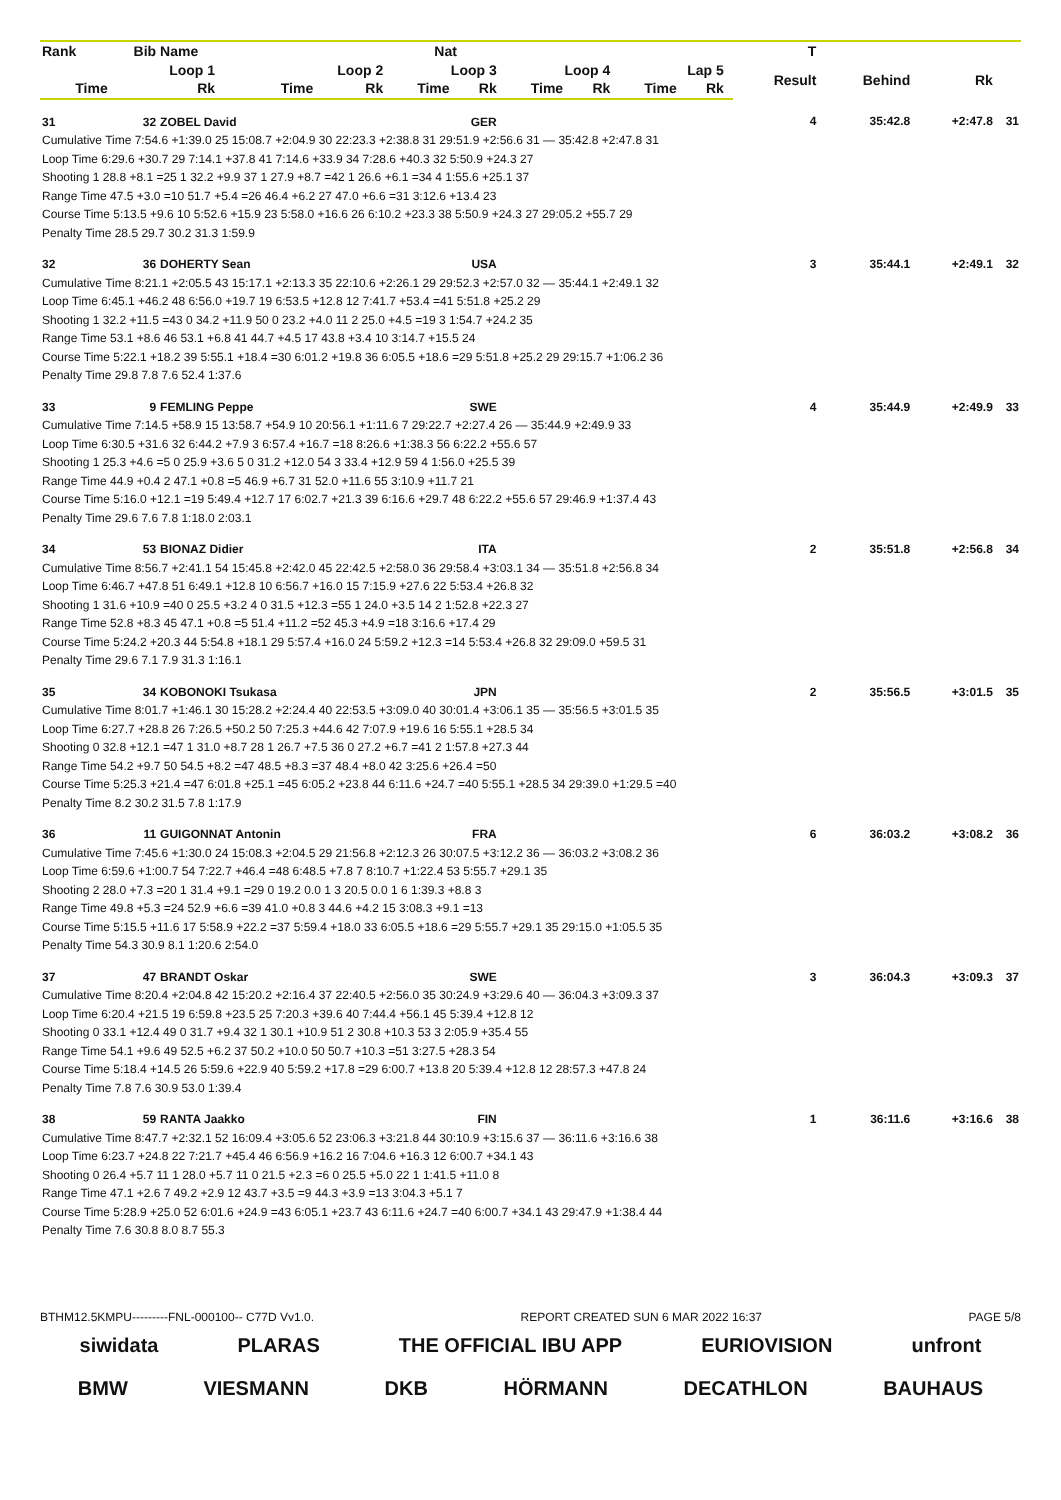| Rank | Bib | Name | | | Nat | | | | | | | | | | | T | | | |
| --- | --- | --- | --- | --- | --- | --- | --- | --- | --- | --- | --- | --- | --- | --- | --- | --- | --- | --- | --- |
| Loop 1 | | | Loop 2 | | | Loop 3 | | | Loop 4 | | | Lap 5 | | | | Result | Behind | Rk | |
| Time | | Rk | Time | | Rk | Time | | Rk | Time | | Rk | Time | | Rk | | | | | |
| 31 | 32 | ZOBEL David | | | | GER | | | | | | | | | | 4 | 35:42.8 | +2:47.8 | 31 |
| Cumulative Time 7:54.6 +1:39.0 25 15:08.7 +2:04.9 30 22:23.3 +2:38.8 31 29:51.9 +2:56.6 31 — 35:42.8 +2:47.8 31 | | | | | | | | | | | | | | | | | | | |
| Loop Time 6:29.6 +30.7 29 7:14.1 +37.8 41 7:14.6 +33.9 34 7:28.6 +40.3 32 5:50.9 +24.3 27 | | | | | | | | | | | | | | | | | | | |
| Shooting 1 28.8 +8.1 =25 1 32.2 +9.9 37 1 27.9 +8.7 =42 1 26.6 +6.1 =34 4 1:55.6 +25.1 37 | | | | | | | | | | | | | | | | | | | |
| Range Time 47.5 +3.0 =10 51.7 +5.4 =26 46.4 +6.2 27 47.0 +6.6 =31 3:12.6 +13.4 23 | | | | | | | | | | | | | | | | | | | |
| Course Time 5:13.5 +9.6 10 5:52.6 +15.9 23 5:58.0 +16.6 26 6:10.2 +23.3 38 5:50.9 +24.3 27 29:05.2 +55.7 29 | | | | | | | | | | | | | | | | | | | |
| Penalty Time 28.5 29.7 30.2 31.3 1:59.9 | | | | | | | | | | | | | | | | | | | |
| 32 | 36 | DOHERTY Sean | | | | USA | | | | | | | | | | 3 | 35:44.1 | +2:49.1 | 32 |
| Cumulative Time 8:21.1 +2:05.5 43 15:17.1 +2:13.3 35 22:10.6 +2:26.1 29 29:52.3 +2:57.0 32 — 35:44.1 +2:49.1 32 | | | | | | | | | | | | | | | | | | | |
| Loop Time 6:45.1 +46.2 48 6:56.0 +19.7 19 6:53.5 +12.8 12 7:41.7 +53.4 =41 5:51.8 +25.2 29 | | | | | | | | | | | | | | | | | | | |
| Shooting 1 32.2 +11.5 =43 0 34.2 +11.9 50 0 23.2 +4.0 11 2 25.0 +4.5 =19 3 1:54.7 +24.2 35 | | | | | | | | | | | | | | | | | | | |
| Range Time 53.1 +8.6 46 53.1 +6.8 41 44.7 +4.5 17 43.8 +3.4 10 3:14.7 +15.5 24 | | | | | | | | | | | | | | | | | | | |
| Course Time 5:22.1 +18.2 39 5:55.1 +18.4 =30 6:01.2 +19.8 36 6:05.5 +18.6 =29 5:51.8 +25.2 29 29:15.7 +1:06.2 36 | | | | | | | | | | | | | | | | | | | |
| Penalty Time 29.8 7.8 7.6 52.4 1:37.6 | | | | | | | | | | | | | | | | | | | |
| 33 | 9 | FEMLING Peppe | | | | SWE | | | | | | | | | | 4 | 35:44.9 | +2:49.9 | 33 |
| Cumulative Time 7:14.5 +58.9 15 13:58.7 +54.9 10 20:56.1 +1:11.6 7 29:22.7 +2:27.4 26 — 35:44.9 +2:49.9 33 | | | | | | | | | | | | | | | | | | | |
| Loop Time 6:30.5 +31.6 32 6:44.2 +7.9 3 6:57.4 +16.7 =18 8:26.6 +1:38.3 56 6:22.2 +55.6 57 | | | | | | | | | | | | | | | | | | | |
| Shooting 1 25.3 +4.6 =5 0 25.9 +3.6 5 0 31.2 +12.0 54 3 33.4 +12.9 59 4 1:56.0 +25.5 39 | | | | | | | | | | | | | | | | | | | |
| Range Time 44.9 +0.4 2 47.1 +0.8 =5 46.9 +6.7 31 52.0 +11.6 55 3:10.9 +11.7 21 | | | | | | | | | | | | | | | | | | | |
| Course Time 5:16.0 +12.1 =19 5:49.4 +12.7 17 6:02.7 +21.3 39 6:16.6 +29.7 48 6:22.2 +55.6 57 29:46.9 +1:37.4 43 | | | | | | | | | | | | | | | | | | | |
| Penalty Time 29.6 7.6 7.8 1:18.0 2:03.1 | | | | | | | | | | | | | | | | | | | |
| 34 | 53 | BIONAZ Didier | | | | ITA | | | | | | | | | | 2 | 35:51.8 | +2:56.8 | 34 |
| Cumulative Time 8:56.7 +2:41.1 54 15:45.8 +2:42.0 45 22:42.5 +2:58.0 36 29:58.4 +3:03.1 34 — 35:51.8 +2:56.8 34 | | | | | | | | | | | | | | | | | | | |
| Loop Time 6:46.7 +47.8 51 6:49.1 +12.8 10 6:56.7 +16.0 15 7:15.9 +27.6 22 5:53.4 +26.8 32 | | | | | | | | | | | | | | | | | | | |
| Shooting 1 31.6 +10.9 =40 0 25.5 +3.2 4 0 31.5 +12.3 =55 1 24.0 +3.5 14 2 1:52.8 +22.3 27 | | | | | | | | | | | | | | | | | | | |
| Range Time 52.8 +8.3 45 47.1 +0.8 =5 51.4 +11.2 =52 45.3 +4.9 =18 3:16.6 +17.4 29 | | | | | | | | | | | | | | | | | | | |
| Course Time 5:24.2 +20.3 44 5:54.8 +18.1 29 5:57.4 +16.0 24 5:59.2 +12.3 =14 5:53.4 +26.8 32 29:09.0 +59.5 31 | | | | | | | | | | | | | | | | | | | |
| Penalty Time 29.6 7.1 7.9 31.3 1:16.1 | | | | | | | | | | | | | | | | | | | |
| 35 | 34 | KOBONOKI Tsukasa | | | | JPN | | | | | | | | | | 2 | 35:56.5 | +3:01.5 | 35 |
| Cumulative Time 8:01.7 +1:46.1 30 15:28.2 +2:24.4 40 22:53.5 +3:09.0 40 30:01.4 +3:06.1 35 — 35:56.5 +3:01.5 35 | | | | | | | | | | | | | | | | | | | |
| Loop Time 6:27.7 +28.8 26 7:26.5 +50.2 50 7:25.3 +44.6 42 7:07.9 +19.6 16 5:55.1 +28.5 34 | | | | | | | | | | | | | | | | | | | |
| Shooting 0 32.8 +12.1 =47 1 31.0 +8.7 28 1 26.7 +7.5 36 0 27.2 +6.7 =41 2 1:57.8 +27.3 44 | | | | | | | | | | | | | | | | | | | |
| Range Time 54.2 +9.7 50 54.5 +8.2 =47 48.5 +8.3 =37 48.4 +8.0 42 3:25.6 +26.4 =50 | | | | | | | | | | | | | | | | | | | |
| Course Time 5:25.3 +21.4 =47 6:01.8 +25.1 =45 6:05.2 +23.8 44 6:11.6 +24.7 =40 5:55.1 +28.5 34 29:39.0 +1:29.5 =40 | | | | | | | | | | | | | | | | | | | |
| Penalty Time 8.2 30.2 31.5 7.8 1:17.9 | | | | | | | | | | | | | | | | | | | |
| 36 | 11 | GUIGONNAT Antonin | | | | FRA | | | | | | | | | | 6 | 36:03.2 | +3:08.2 | 36 |
| Cumulative Time 7:45.6 +1:30.0 24 15:08.3 +2:04.5 29 21:56.8 +2:12.3 26 30:07.5 +3:12.2 36 — 36:03.2 +3:08.2 36 | | | | | | | | | | | | | | | | | | | |
| Loop Time 6:59.6 +1:00.7 54 7:22.7 +46.4 =48 6:48.5 +7.8 7 8:10.7 +1:22.4 53 5:55.7 +29.1 35 | | | | | | | | | | | | | | | | | | | |
| Shooting 2 28.0 +7.3 =20 1 31.4 +9.1 =29 0 19.2 0.0 1 3 20.5 0.0 1 6 1:39.3 +8.8 3 | | | | | | | | | | | | | | | | | | | |
| Range Time 49.8 +5.3 =24 52.9 +6.6 =39 41.0 +0.8 3 44.6 +4.2 15 3:08.3 +9.1 =13 | | | | | | | | | | | | | | | | | | | |
| Course Time 5:15.5 +11.6 17 5:58.9 +22.2 =37 5:59.4 +18.0 33 6:05.5 +18.6 =29 5:55.7 +29.1 35 29:15.0 +1:05.5 35 | | | | | | | | | | | | | | | | | | | |
| Penalty Time 54.3 30.9 8.1 1:20.6 2:54.0 | | | | | | | | | | | | | | | | | | | |
| 37 | 47 | BRANDT Oskar | | | | SWE | | | | | | | | | | 3 | 36:04.3 | +3:09.3 | 37 |
| Cumulative Time 8:20.4 +2:04.8 42 15:20.2 +2:16.4 37 22:40.5 +2:56.0 35 30:24.9 +3:29.6 40 — 36:04.3 +3:09.3 37 | | | | | | | | | | | | | | | | | | | |
| Loop Time 6:20.4 +21.5 19 6:59.8 +23.5 25 7:20.3 +39.6 40 7:44.4 +56.1 45 5:39.4 +12.8 12 | | | | | | | | | | | | | | | | | | | |
| Shooting 0 33.1 +12.4 49 0 31.7 +9.4 32 1 30.1 +10.9 51 2 30.8 +10.3 53 3 2:05.9 +35.4 55 | | | | | | | | | | | | | | | | | | | |
| Range Time 54.1 +9.6 49 52.5 +6.2 37 50.2 +10.0 50 50.7 +10.3 =51 3:27.5 +28.3 54 | | | | | | | | | | | | | | | | | | | |
| Course Time 5:18.4 +14.5 26 5:59.6 +22.9 40 5:59.2 +17.8 =29 6:00.7 +13.8 20 5:39.4 +12.8 12 28:57.3 +47.8 24 | | | | | | | | | | | | | | | | | | | |
| Penalty Time 7.8 7.6 30.9 53.0 1:39.4 | | | | | | | | | | | | | | | | | | | |
| 38 | 59 | RANTA Jaakko | | | | FIN | | | | | | | | | | 1 | 36:11.6 | +3:16.6 | 38 |
| Cumulative Time 8:47.7 +2:32.1 52 16:09.4 +3:05.6 52 23:06.3 +3:21.8 44 30:10.9 +3:15.6 37 — 36:11.6 +3:16.6 38 | | | | | | | | | | | | | | | | | | | |
| Loop Time 6:23.7 +24.8 22 7:21.7 +45.4 46 6:56.9 +16.2 16 7:04.6 +16.3 12 6:00.7 +34.1 43 | | | | | | | | | | | | | | | | | | | |
| Shooting 0 26.4 +5.7 11 1 28.0 +5.7 11 0 21.5 +2.3 =6 0 25.5 +5.0 22 1 1:41.5 +11.0 8 | | | | | | | | | | | | | | | | | | | |
| Range Time 47.1 +2.6 7 49.2 +2.9 12 43.7 +3.5 =9 44.3 +3.9 =13 3:04.3 +5.1 7 | | | | | | | | | | | | | | | | | | | |
| Course Time 5:28.9 +25.0 52 6:01.6 +24.9 =43 6:05.1 +23.7 43 6:11.6 +24.7 =40 6:00.7 +34.1 43 29:47.9 +1:38.4 44 | | | | | | | | | | | | | | | | | | | |
| Penalty Time 7.6 30.8 8.0 8.7 55.3 | | | | | | | | | | | | | | | | | | | |
BTHM12.5KMPU---------FNL-000100-- C77D Vv1.0. REPORT CREATED SUN 6 MAR 2022 16:37 PAGE 5/8
siwidata PLARAS THE OFFICIAL IBU APP EURIOVISION unfront
BMW VIESMANN DKB HÖRMANN DECATHLON BAUHAUS